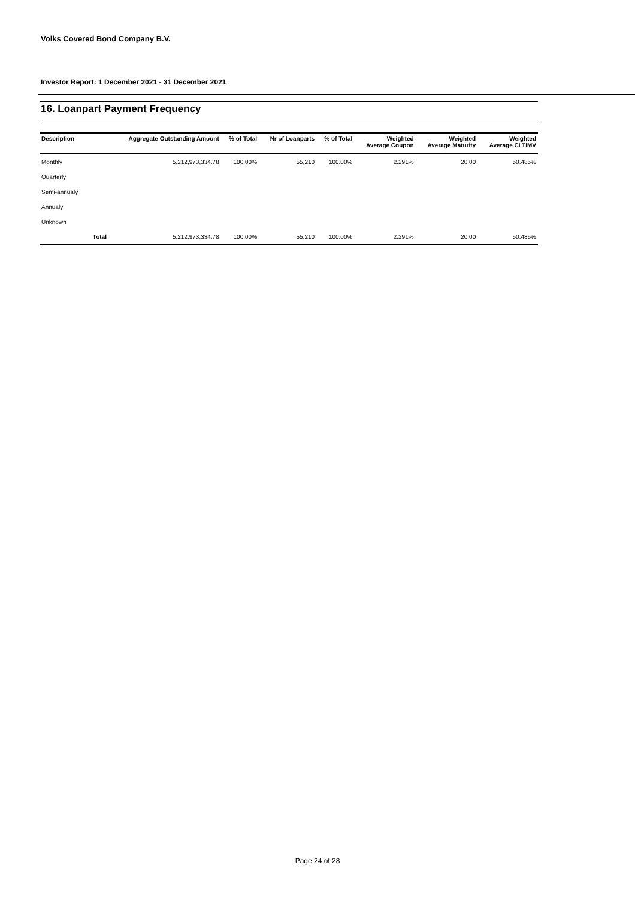Volks Covered Bond Company B.V.
Investor Report: 1 December 2021 - 31 December 2021
16. Loanpart Payment Frequency
| Description | | Aggregate Outstanding Amount | % of Total | Nr of Loanparts | % of Total | Weighted Average Coupon | Weighted Average Maturity | Weighted Average CLTIMV |
| --- | --- | --- | --- | --- | --- | --- | --- | --- |
| Monthly | | 5,212,973,334.78 | 100.00% | 55,210 | 100.00% | 2.291% | 20.00 | 50.485% |
| Quarterly | | | | | | | | |
| Semi-annualy | | | | | | | | |
| Annualy | | | | | | | | |
| Unknown | | | | | | | | |
| | Total | 5,212,973,334.78 | 100.00% | 55,210 | 100.00% | 2.291% | 20.00 | 50.485% |
Page 24 of 28